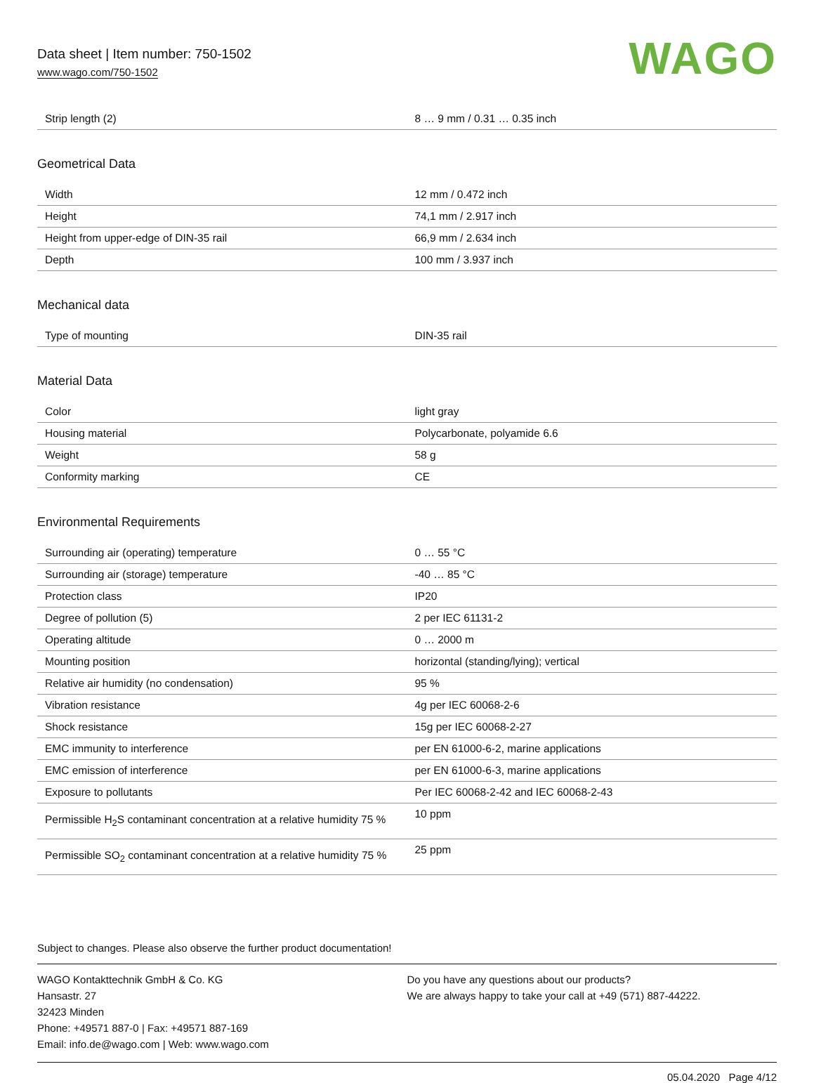Data sheet | Item number: 750-1502
www.wago.com/750-1502
WAGO
| Strip length (2) | 8 … 9 mm / 0.31 … 0.35 inch |
Geometrical Data
| Width | 12 mm / 0.472 inch |
| Height | 74,1 mm / 2.917 inch |
| Height from upper-edge of DIN-35 rail | 66,9 mm / 2.634 inch |
| Depth | 100 mm / 3.937 inch |
Mechanical data
| Type of mounting | DIN-35 rail |
Material Data
| Color | light gray |
| Housing material | Polycarbonate, polyamide 6.6 |
| Weight | 58 g |
| Conformity marking | CE |
Environmental Requirements
| Surrounding air (operating) temperature | 0 … 55 °C |
| Surrounding air (storage) temperature | -40 … 85 °C |
| Protection class | IP20 |
| Degree of pollution (5) | 2 per IEC 61131-2 |
| Operating altitude | 0 … 2000 m |
| Mounting position | horizontal (standing/lying); vertical |
| Relative air humidity (no condensation) | 95 % |
| Vibration resistance | 4g per IEC 60068-2-6 |
| Shock resistance | 15g per IEC 60068-2-27 |
| EMC immunity to interference | per EN 61000-6-2, marine applications |
| EMC emission of interference | per EN 61000-6-3, marine applications |
| Exposure to pollutants | Per IEC 60068-2-42 and IEC 60068-2-43 |
| Permissible H<sub>2</sub>S contaminant concentration at a relative humidity 75 % | 10 ppm |
| Permissible SO<sub>2</sub> contaminant concentration at a relative humidity 75 % | 25 ppm |
Subject to changes. Please also observe the further product documentation!
WAGO Kontakttechnik GmbH & Co. KG
Hansastr. 27
32423 Minden
Phone: +49571 887-0 | Fax: +49571 887-169
Email: info.de@wago.com | Web: www.wago.com
Do you have any questions about our products?
We are always happy to take your call at +49 (571) 887-44222.
05.04.2020 Page 4/12